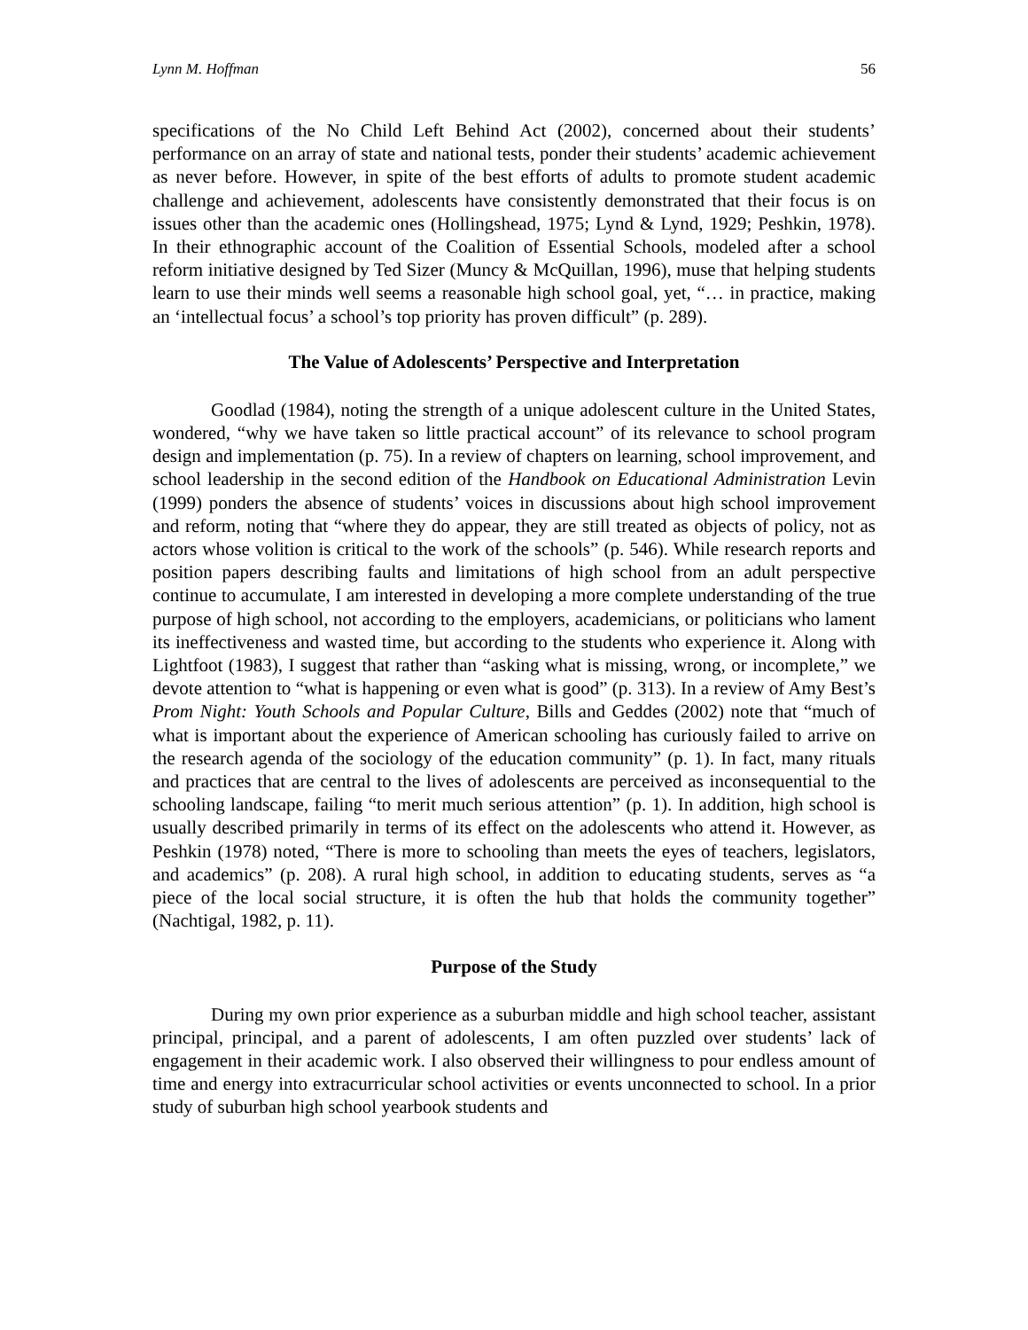Lynn M. Hoffman 56
specifications of the No Child Left Behind Act (2002), concerned about their students’ performance on an array of state and national tests, ponder their students’ academic achievement as never before. However, in spite of the best efforts of adults to promote student academic challenge and achievement, adolescents have consistently demonstrated that their focus is on issues other than the academic ones (Hollingshead, 1975; Lynd & Lynd, 1929; Peshkin, 1978). In their ethnographic account of the Coalition of Essential Schools, modeled after a school reform initiative designed by Ted Sizer (Muncy & McQuillan, 1996), muse that helping students learn to use their minds well seems a reasonable high school goal, yet, “… in practice, making an ‘intellectual focus’ a school’s top priority has proven difficult” (p. 289).
The Value of Adolescents’ Perspective and Interpretation
Goodlad (1984), noting the strength of a unique adolescent culture in the United States, wondered, “why we have taken so little practical account” of its relevance to school program design and implementation (p. 75). In a review of chapters on learning, school improvement, and school leadership in the second edition of the Handbook on Educational Administration Levin (1999) ponders the absence of students’ voices in discussions about high school improvement and reform, noting that “where they do appear, they are still treated as objects of policy, not as actors whose volition is critical to the work of the schools” (p. 546). While research reports and position papers describing faults and limitations of high school from an adult perspective continue to accumulate, I am interested in developing a more complete understanding of the true purpose of high school, not according to the employers, academicians, or politicians who lament its ineffectiveness and wasted time, but according to the students who experience it. Along with Lightfoot (1983), I suggest that rather than “asking what is missing, wrong, or incomplete,” we devote attention to “what is happening or even what is good” (p. 313). In a review of Amy Best’s Prom Night: Youth Schools and Popular Culture, Bills and Geddes (2002) note that “much of what is important about the experience of American schooling has curiously failed to arrive on the research agenda of the sociology of the education community” (p. 1). In fact, many rituals and practices that are central to the lives of adolescents are perceived as inconsequential to the schooling landscape, failing “to merit much serious attention” (p. 1). In addition, high school is usually described primarily in terms of its effect on the adolescents who attend it. However, as Peshkin (1978) noted, “There is more to schooling than meets the eyes of teachers, legislators, and academics” (p. 208). A rural high school, in addition to educating students, serves as “a piece of the local social structure, it is often the hub that holds the community together” (Nachtigal, 1982, p. 11).
Purpose of the Study
During my own prior experience as a suburban middle and high school teacher, assistant principal, principal, and a parent of adolescents, I am often puzzled over students’ lack of engagement in their academic work. I also observed their willingness to pour endless amount of time and energy into extracurricular school activities or events unconnected to school. In a prior study of suburban high school yearbook students and